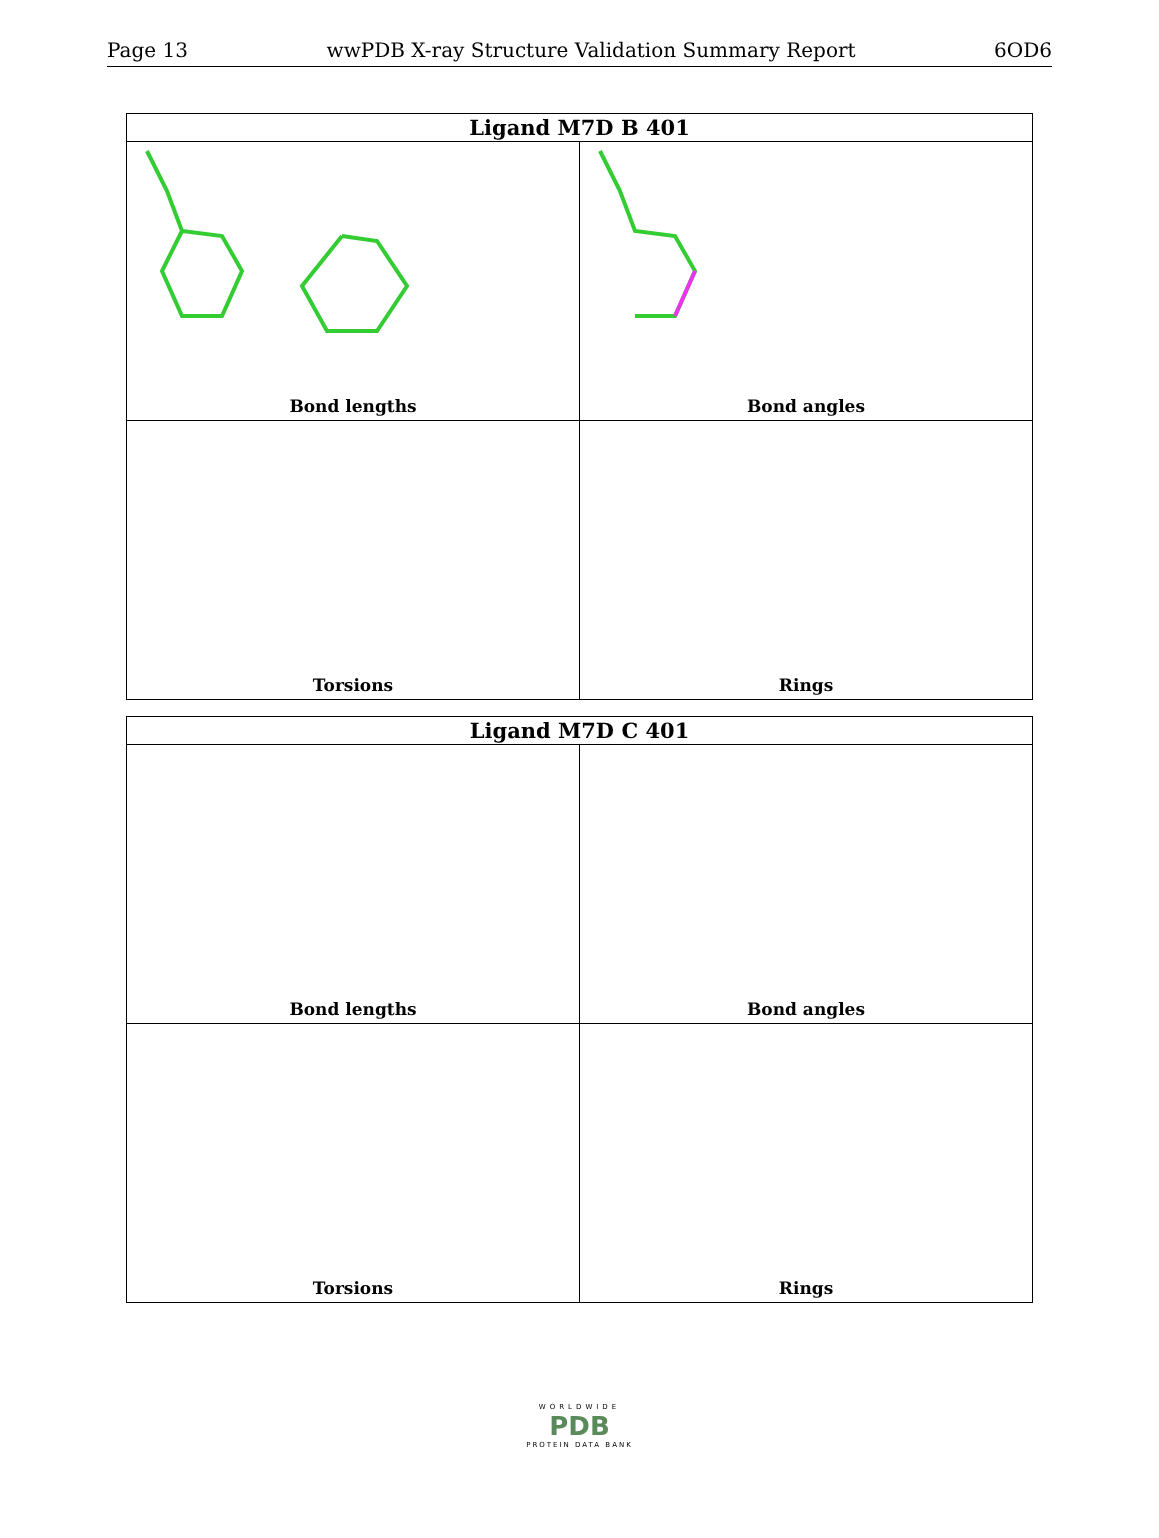Page 13 wwPDB X-ray Structure Validation Summary Report 6OD6
| Ligand M7D B 401 | |
| --- | --- |
| Bond lengths | Bond angles |
| Torsions | Rings |
| Ligand M7D C 401 | |
| --- | --- |
| Bond lengths | Bond angles |
| Torsions | Rings |
WORLDWIDE
PDB
PROTEIN DATA BANK